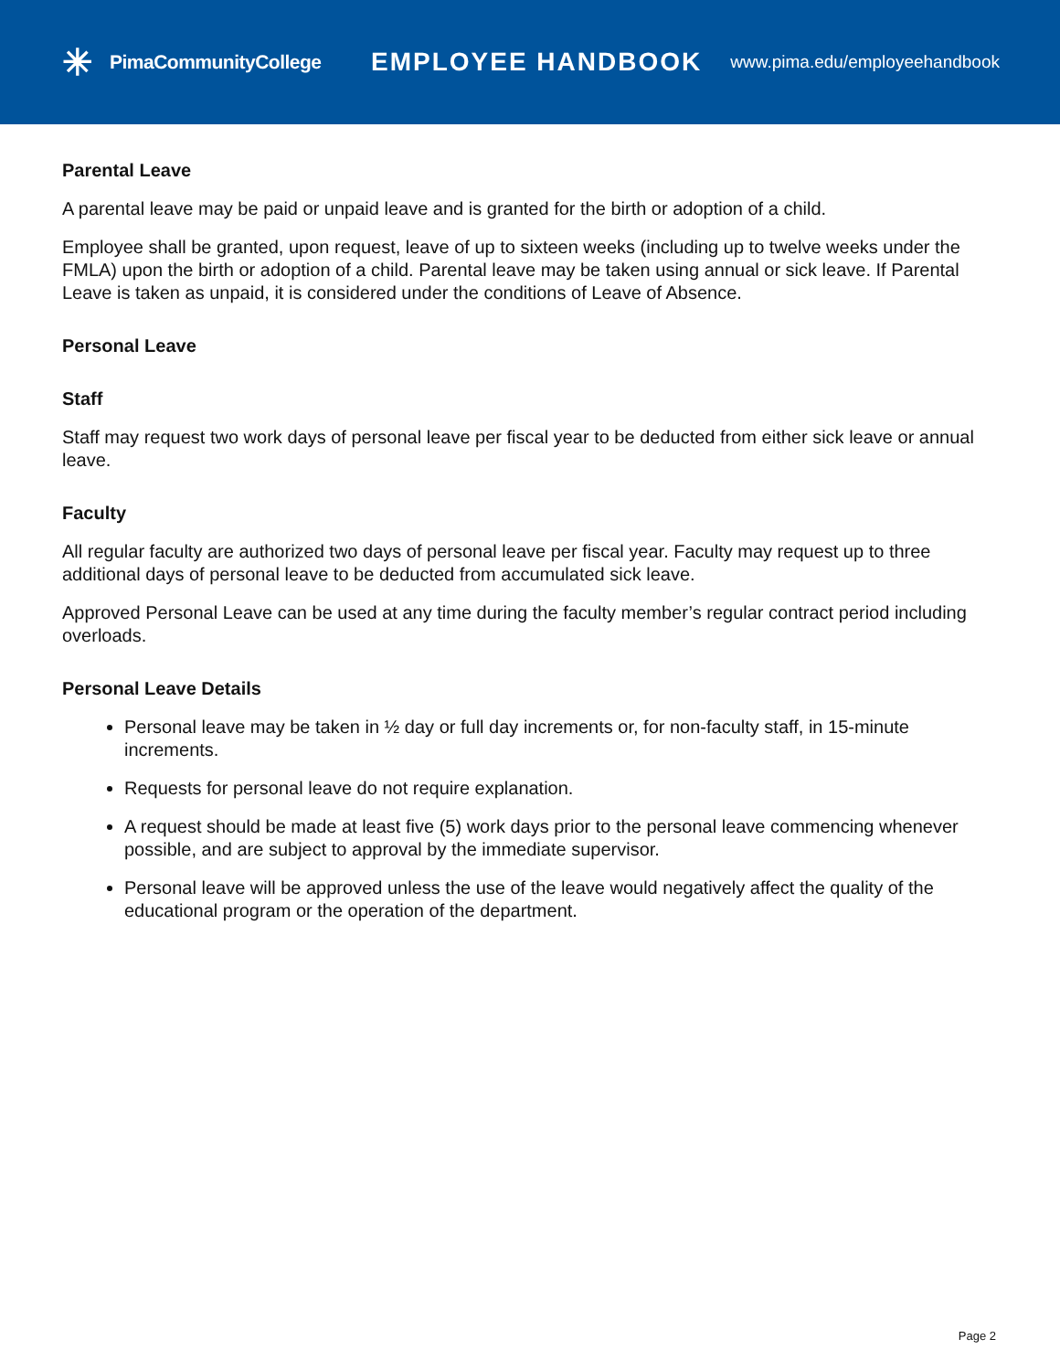✳ PimaCommunityCollege
EMPLOYEE HANDBOOK
www.pima.edu/employeehandbook
Parental Leave
A parental leave may be paid or unpaid leave and is granted for the birth or adoption of a child.
Employee shall be granted, upon request, leave of up to sixteen weeks (including up to twelve weeks under the FMLA) upon the birth or adoption of a child. Parental leave may be taken using annual or sick leave. If Parental Leave is taken as unpaid, it is considered under the conditions of Leave of Absence.
Personal Leave
Staff
Staff may request two work days of personal leave per fiscal year to be deducted from either sick leave or annual leave.
Faculty
All regular faculty are authorized two days of personal leave per fiscal year. Faculty may request up to three additional days of personal leave to be deducted from accumulated sick leave.
Approved Personal Leave can be used at any time during the faculty member’s regular contract period including overloads.
Personal Leave Details
Personal leave may be taken in ½ day or full day increments or, for non-faculty staff, in 15-minute increments.
Requests for personal leave do not require explanation.
A request should be made at least five (5) work days prior to the personal leave commencing whenever possible, and are subject to approval by the immediate supervisor.
Personal leave will be approved unless the use of the leave would negatively affect the quality of the educational program or the operation of the department.
Page 2